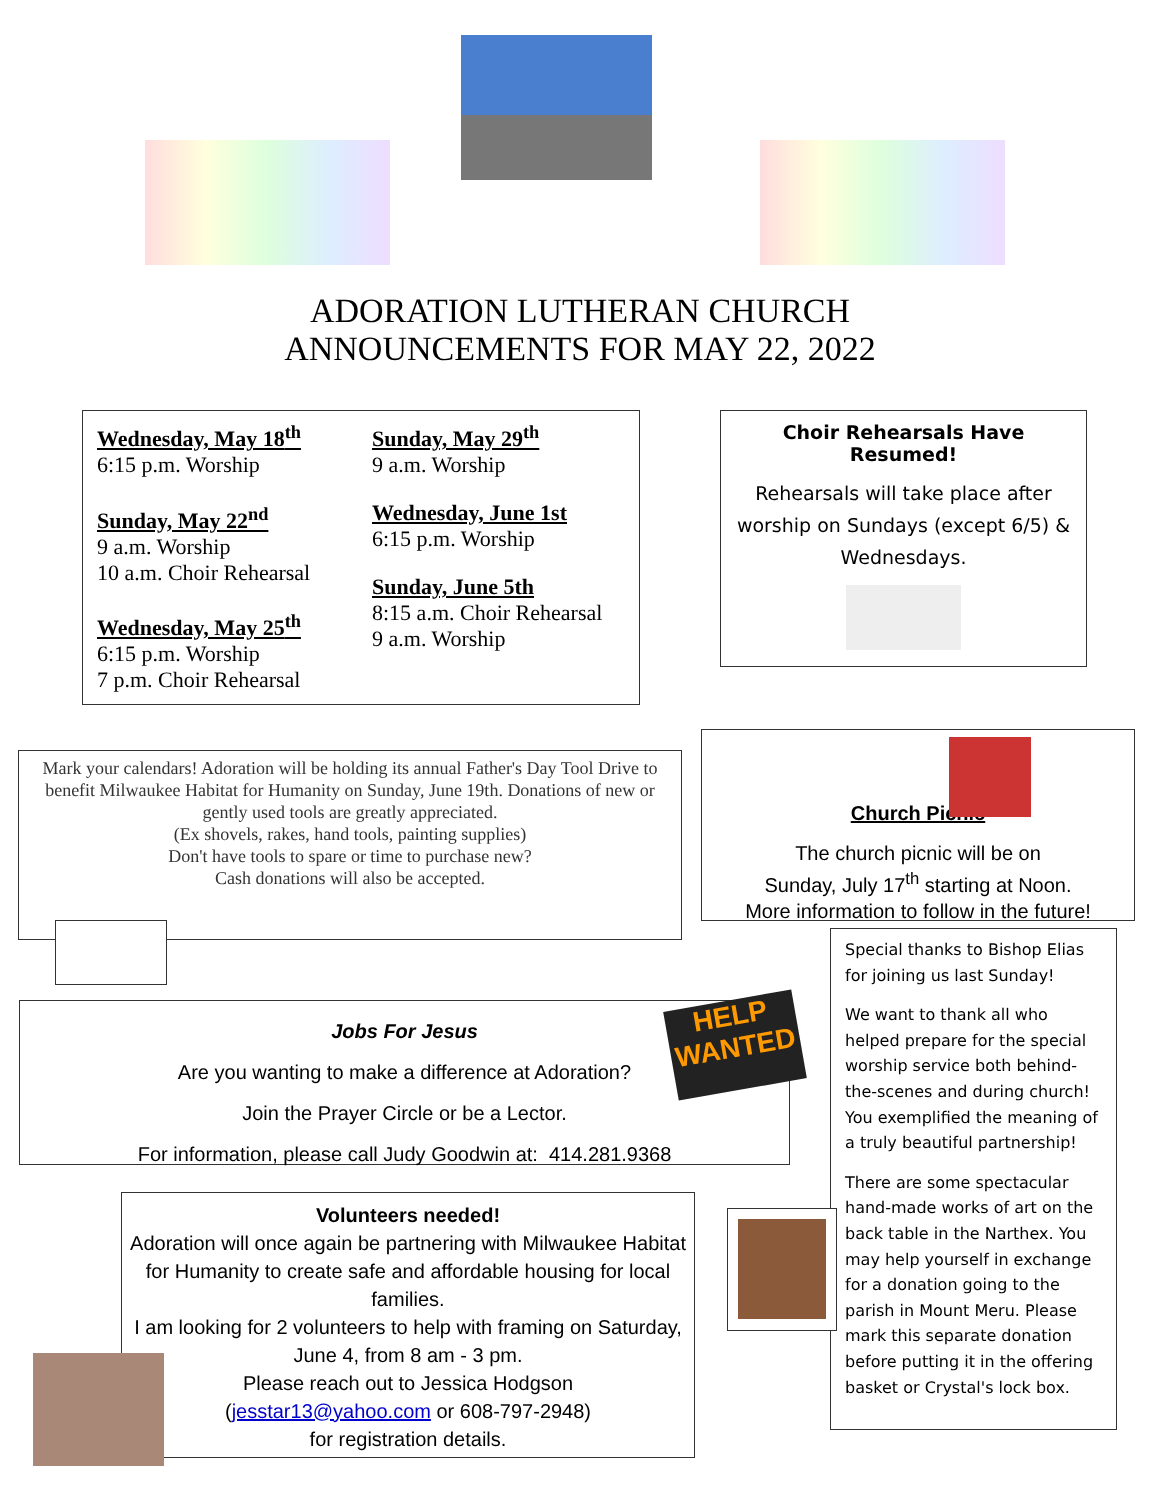ADORATION LUTHERAN CHURCH
ANNOUNCEMENTS FOR MAY 22, 2022
Wednesday, May 18<sup>th</sup>
6:15 p.m. Worship
Sunday, May 22<sup>nd</sup>
9 a.m. Worship
10 a.m. Choir Rehearsal
Wednesday, May 25<sup>th</sup>
6:15 p.m. Worship
7 p.m. Choir Rehearsal
Sunday, May 29<sup>th</sup>
9 a.m. Worship
Wednesday, June 1st
6:15 p.m. Worship
Sunday, June 5th
8:15 a.m. Choir Rehearsal
9 a.m. Worship
Choir Rehearsals Have Resumed!
Rehearsals will take place after worship on Sundays (except 6/5) & Wednesdays.
Mark your calendars! Adoration will be holding its annual Father's Day Tool Drive to benefit Milwaukee Habitat for Humanity on Sunday, June 19th. Donations of new or gently used tools are greatly appreciated.
(Ex shovels, rakes, hand tools, painting supplies)
Don't have tools to spare or time to purchase new?
Cash donations will also be accepted.
Church Picnic
The church picnic will be on
Sunday, July 17<sup>th</sup> starting at Noon.
More information to follow in the future!
Jobs For Jesus
Are you wanting to make a difference at Adoration?
Join the Prayer Circle or be a Lector.
For information, please call Judy Goodwin at: 414.281.9368
HELP WANTED
Special thanks to Bishop Elias for joining us last Sunday!
We want to thank all who helped prepare for the special worship service both behind-the-scenes and during church! You exemplified the meaning of a truly beautiful partnership!
There are some spectacular hand-made works of art on the back table in the Narthex. You may help yourself in exchange for a donation going to the parish in Mount Meru. Please mark this separate donation before putting it in the offering basket or Crystal's lock box.
Volunteers needed!
Adoration will once again be partnering with Milwaukee Habitat for Humanity to create safe and affordable housing for local families.
I am looking for 2 volunteers to help with framing on Saturday, June 4, from 8 am - 3 pm.
Please reach out to Jessica Hodgson
(jesstar13@yahoo.com or 608-797-2948)
for registration details.